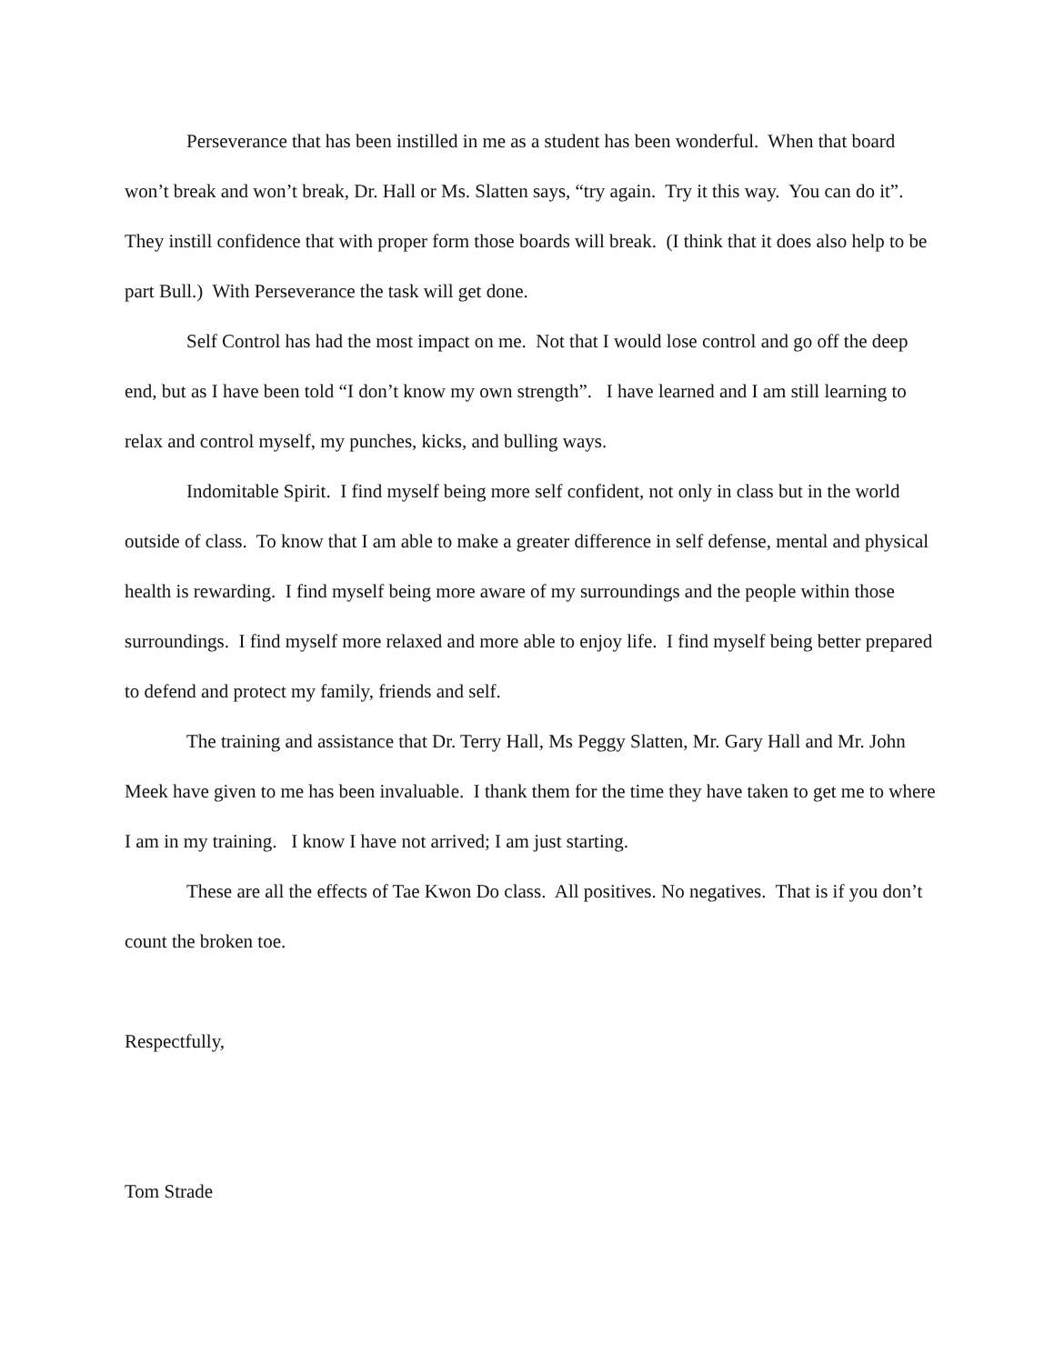Perseverance that has been instilled in me as a student has been wonderful. When that board won’t break and won’t break, Dr. Hall or Ms. Slatten says, “try again. Try it this way. You can do it”. They instill confidence that with proper form those boards will break. (I think that it does also help to be part Bull.) With Perseverance the task will get done.
Self Control has had the most impact on me. Not that I would lose control and go off the deep end, but as I have been told “I don’t know my own strength”. I have learned and I am still learning to relax and control myself, my punches, kicks, and bulling ways.
Indomitable Spirit. I find myself being more self confident, not only in class but in the world outside of class. To know that I am able to make a greater difference in self defense, mental and physical health is rewarding. I find myself being more aware of my surroundings and the people within those surroundings. I find myself more relaxed and more able to enjoy life. I find myself being better prepared to defend and protect my family, friends and self.
The training and assistance that Dr. Terry Hall, Ms Peggy Slatten, Mr. Gary Hall and Mr. John Meek have given to me has been invaluable. I thank them for the time they have taken to get me to where I am in my training. I know I have not arrived; I am just starting.
These are all the effects of Tae Kwon Do class. All positives. No negatives. That is if you don’t count the broken toe.
Respectfully,
Tom Strade